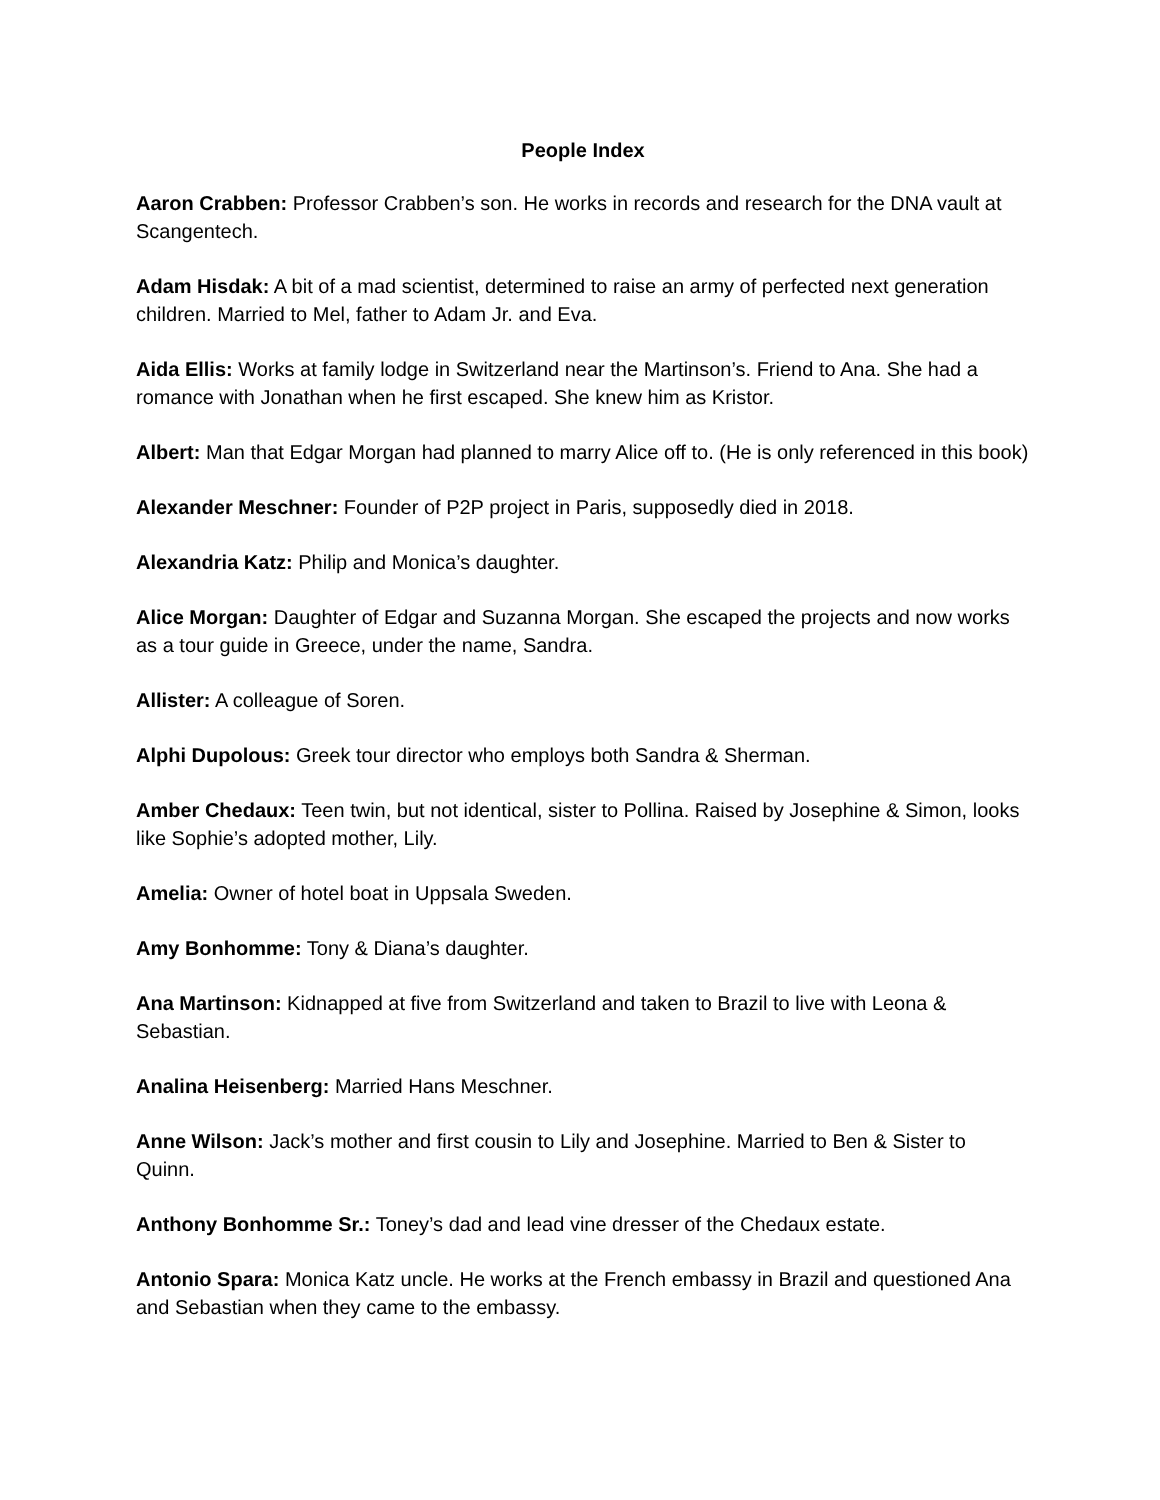People Index
Aaron Crabben: Professor Crabben’s son. He works in records and research for the DNA vault at Scangentech.
Adam Hisdak: A bit of a mad scientist, determined to raise an army of perfected next generation children. Married to Mel, father to Adam Jr. and Eva.
Aida Ellis: Works at family lodge in Switzerland near the Martinson’s. Friend to Ana. She had a romance with Jonathan when he first escaped. She knew him as Kristor.
Albert: Man that Edgar Morgan had planned to marry Alice off to. (He is only referenced in this book)
Alexander Meschner: Founder of P2P project in Paris, supposedly died in 2018.
Alexandria Katz: Philip and Monica’s daughter.
Alice Morgan: Daughter of Edgar and Suzanna Morgan. She escaped the projects and now works as a tour guide in Greece, under the name, Sandra.
Allister: A colleague of Soren.
Alphi Dupolous: Greek tour director who employs both Sandra & Sherman.
Amber Chedaux: Teen twin, but not identical, sister to Pollina. Raised by Josephine & Simon, looks like Sophie’s adopted mother, Lily.
Amelia: Owner of hotel boat in Uppsala Sweden.
Amy Bonhomme: Tony & Diana’s daughter.
Ana Martinson: Kidnapped at five from Switzerland and taken to Brazil to live with Leona & Sebastian.
Analina Heisenberg: Married Hans Meschner.
Anne Wilson: Jack’s mother and first cousin to Lily and Josephine. Married to Ben & Sister to Quinn.
Anthony Bonhomme Sr.: Toney’s dad and lead vine dresser of the Chedaux estate.
Antonio Spara: Monica Katz uncle. He works at the French embassy in Brazil and questioned Ana and Sebastian when they came to the embassy.